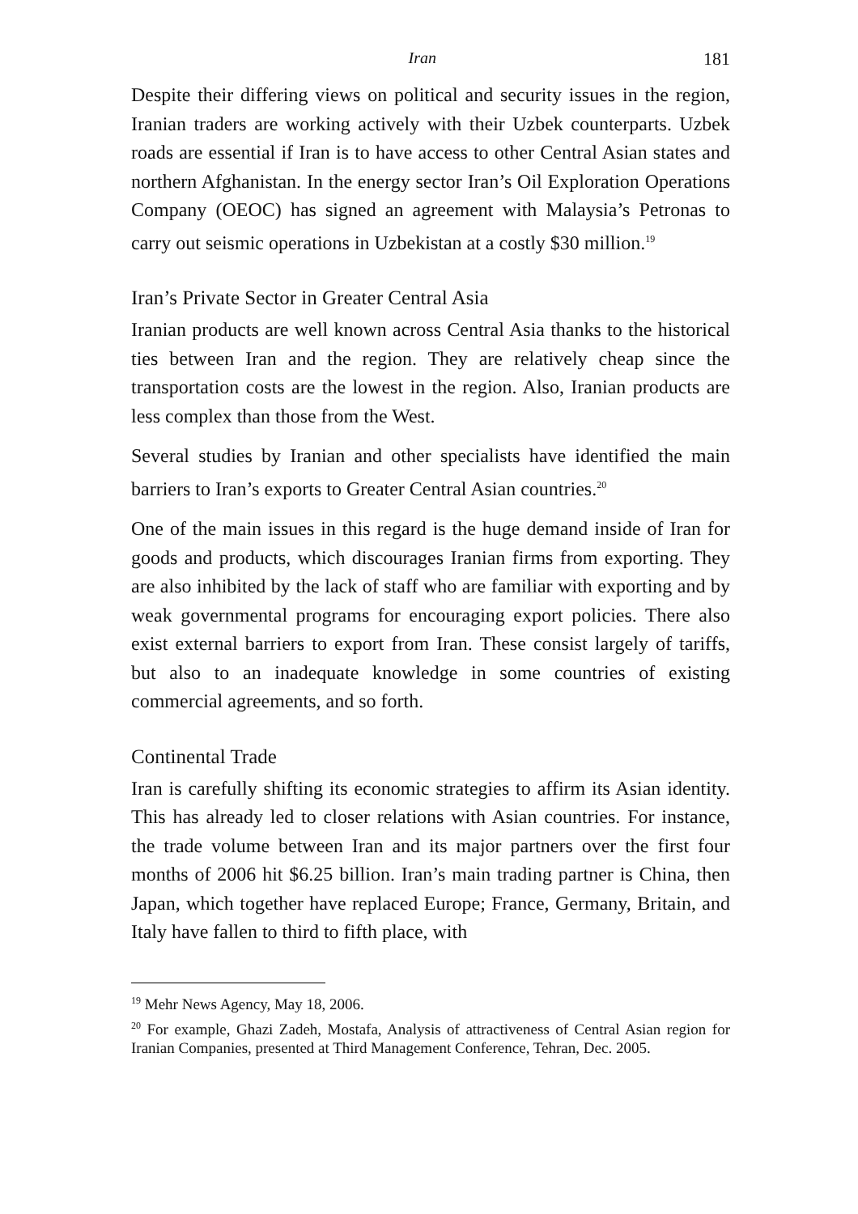Iran 181
Despite their differing views on political and security issues in the region, Iranian traders are working actively with their Uzbek counterparts. Uzbek roads are essential if Iran is to have access to other Central Asian states and northern Afghanistan. In the energy sector Iran’s Oil Exploration Operations Company (OEOC) has signed an agreement with Malaysia’s Petronas to carry out seismic operations in Uzbekistan at a costly $30 million.<sup>19</sup>
Iran’s Private Sector in Greater Central Asia
Iranian products are well known across Central Asia thanks to the historical ties between Iran and the region. They are relatively cheap since the transportation costs are the lowest in the region. Also, Iranian products are less complex than those from the West.
Several studies by Iranian and other specialists have identified the main barriers to Iran’s exports to Greater Central Asian countries.<sup>20</sup>
One of the main issues in this regard is the huge demand inside of Iran for goods and products, which discourages Iranian firms from exporting. They are also inhibited by the lack of staff who are familiar with exporting and by weak governmental programs for encouraging export policies. There also exist external barriers to export from Iran. These consist largely of tariffs, but also to an inadequate knowledge in some countries of existing commercial agreements, and so forth.
Continental Trade
Iran is carefully shifting its economic strategies to affirm its Asian identity. This has already led to closer relations with Asian countries. For instance, the trade volume between Iran and its major partners over the first four months of 2006 hit $6.25 billion. Iran’s main trading partner is China, then Japan, which together have replaced Europe; France, Germany, Britain, and Italy have fallen to third to fifth place, with
<sup>19</sup> Mehr News Agency, May 18, 2006.
<sup>20</sup> For example, Ghazi Zadeh, Mostafa, Analysis of attractiveness of Central Asian region for Iranian Companies, presented at Third Management Conference, Tehran, Dec. 2005.